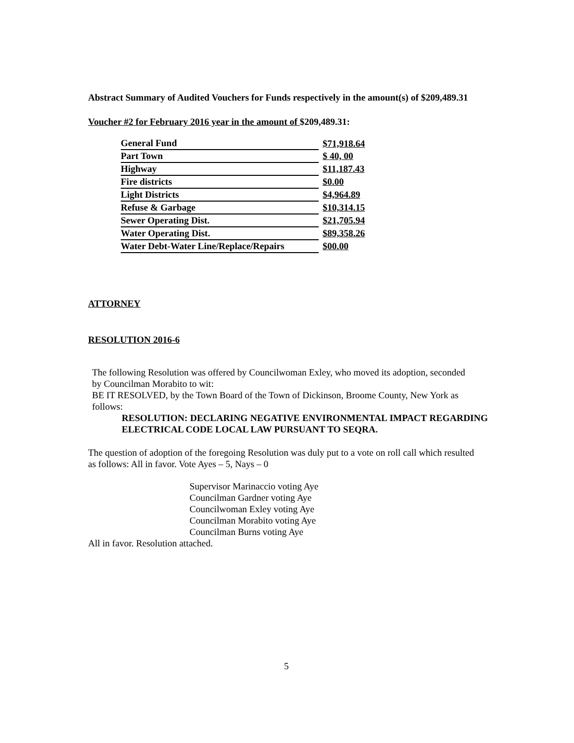Abstract Summary of Audited Vouchers for Funds respectively in the amount(s) of $209,489.31
Voucher #2 for February 2016 year in the amount of $209,489.31:
| General Fund | $71,918.64 |
| Part Town | $ 40, 00 |
| Highway | $11,187.43 |
| Fire districts | $0.00 |
| Light Districts | $4,964.89 |
| Refuse & Garbage | $10,314.15 |
| Sewer Operating Dist. | $21,705.94 |
| Water Operating Dist. | $89,358.26 |
| Water Debt-Water Line/Replace/Repairs | $00.00 |
ATTORNEY
RESOLUTION 2016-6
The following Resolution was offered by Councilwoman Exley, who moved its adoption, seconded by Councilman Morabito to wit:
BE IT RESOLVED, by the Town Board of the Town of Dickinson, Broome County, New York as follows:
RESOLUTION: DECLARING NEGATIVE ENVIRONMENTAL IMPACT REGARDING ELECTRICAL CODE LOCAL LAW PURSUANT TO SEQRA.
The question of adoption of the foregoing Resolution was duly put to a vote on roll call which resulted as follows: All in favor. Vote Ayes – 5, Nays – 0
Supervisor Marinaccio voting Aye
Councilman Gardner voting Aye
Councilwoman Exley voting Aye
Councilman Morabito voting Aye
Councilman Burns voting Aye
All in favor. Resolution attached.
5